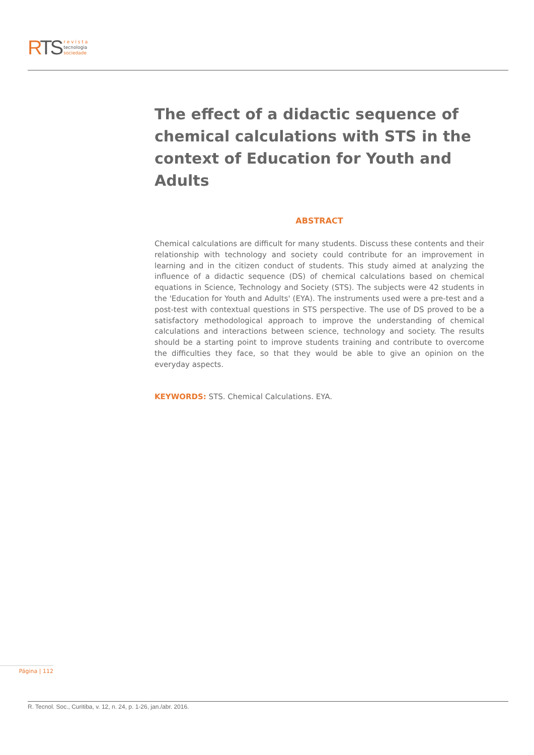RTS
r e v i s t a
tecnologia
sociedade
The effect of a didactic sequence of chemical calculations with STS in the context of Education for Youth and Adults
ABSTRACT
Chemical calculations are difficult for many students. Discuss these contents and their relationship with technology and society could contribute for an improvement in learning and in the citizen conduct of students. This study aimed at analyzing the influence of a didactic sequence (DS) of chemical calculations based on chemical equations in Science, Technology and Society (STS). The subjects were 42 students in the 'Education for Youth and Adults' (EYA). The instruments used were a pre-test and a post-test with contextual questions in STS perspective. The use of DS proved to be a satisfactory methodological approach to improve the understanding of chemical calculations and interactions between science, technology and society. The results should be a starting point to improve students training and contribute to overcome the difficulties they face, so that they would be able to give an opinion on the everyday aspects.
KEYWORDS: STS. Chemical Calculations. EYA.
Página | 112
R. Tecnol. Soc., Curitiba, v. 12, n. 24, p. 1-26, jan./abr. 2016.